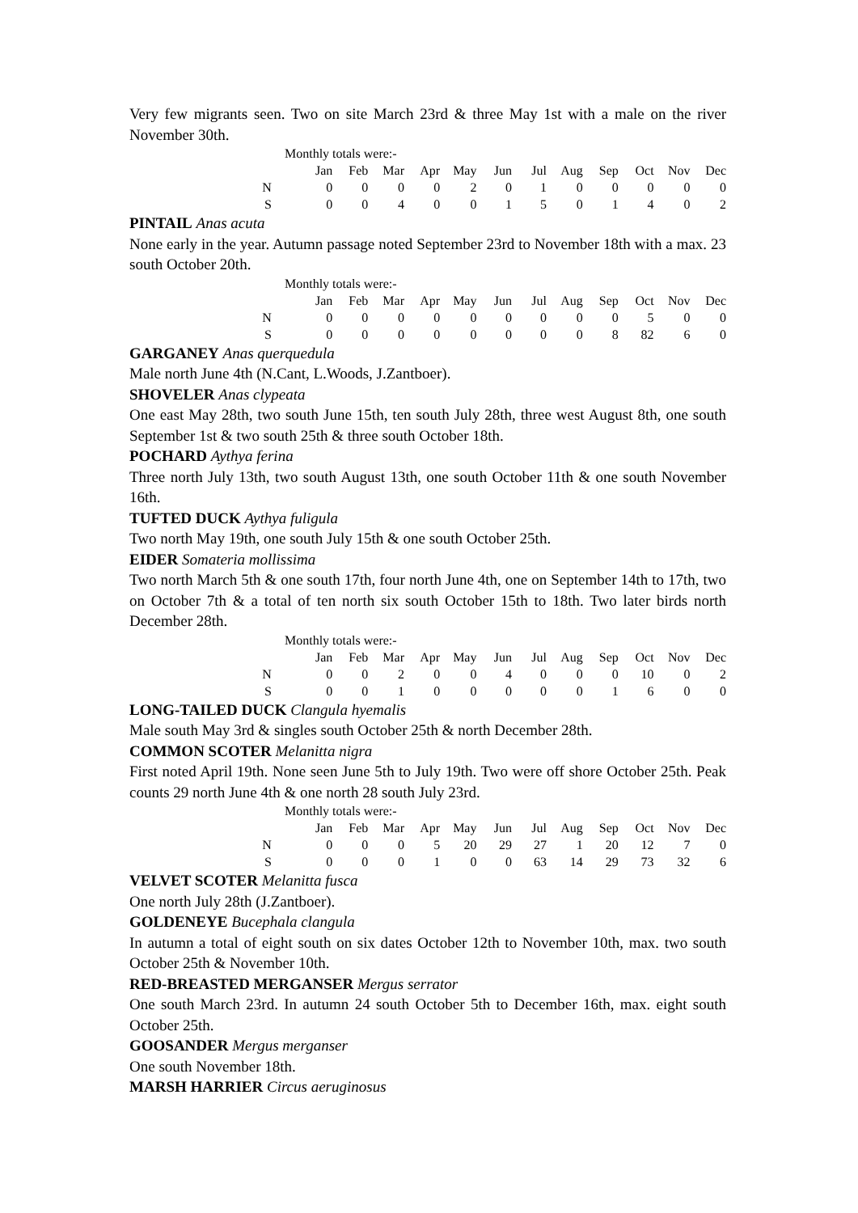Very few migrants seen. Two on site March 23rd & three May 1st with a male on the river November 30th.
Monthly totals were:-
| | Jan | Feb | Mar | Apr | May | Jun | Jul | Aug | Sep | Oct | Nov | Dec |
| --- | --- | --- | --- | --- | --- | --- | --- | --- | --- | --- | --- | --- |
| N | 0 | 0 | 0 | 0 | 2 | 0 | 1 | 0 | 0 | 0 | 0 | 0 |
| S | 0 | 0 | 4 | 0 | 0 | 1 | 5 | 0 | 1 | 4 | 0 | 2 |
PINTAIL Anas acuta
None early in the year. Autumn passage noted September 23rd to November 18th with a max. 23 south October 20th.
Monthly totals were:-
| | Jan | Feb | Mar | Apr | May | Jun | Jul | Aug | Sep | Oct | Nov | Dec |
| --- | --- | --- | --- | --- | --- | --- | --- | --- | --- | --- | --- | --- |
| N | 0 | 0 | 0 | 0 | 0 | 0 | 0 | 0 | 0 | 5 | 0 | 0 |
| S | 0 | 0 | 0 | 0 | 0 | 0 | 0 | 0 | 8 | 82 | 6 | 0 |
GARGANEY Anas querquedula
Male north June 4th (N.Cant, L.Woods, J.Zantboer).
SHOVELER Anas clypeata
One east May 28th, two south June 15th, ten south July 28th, three west August 8th, one south September 1st & two south 25th & three south October 18th.
POCHARD Aythya ferina
Three north July 13th, two south August 13th, one south October 11th & one south November 16th.
TUFTED DUCK Aythya fuligula
Two north May 19th, one south July 15th & one south October 25th.
EIDER Somateria mollissima
Two north March 5th & one south 17th, four north June 4th, one on September 14th to 17th, two on October 7th & a total of ten north six south October 15th to 18th. Two later birds north December 28th.
Monthly totals were:-
| | Jan | Feb | Mar | Apr | May | Jun | Jul | Aug | Sep | Oct | Nov | Dec |
| --- | --- | --- | --- | --- | --- | --- | --- | --- | --- | --- | --- | --- |
| N | 0 | 0 | 2 | 0 | 0 | 4 | 0 | 0 | 0 | 10 | 0 | 2 |
| S | 0 | 0 | 1 | 0 | 0 | 0 | 0 | 0 | 1 | 6 | 0 | 0 |
LONG-TAILED DUCK Clangula hyemalis
Male south May 3rd & singles south October 25th & north December 28th.
COMMON SCOTER Melanitta nigra
First noted April 19th. None seen June 5th to July 19th. Two were off shore October 25th. Peak counts 29 north June 4th & one north 28 south July 23rd.
Monthly totals were:-
| | Jan | Feb | Mar | Apr | May | Jun | Jul | Aug | Sep | Oct | Nov | Dec |
| --- | --- | --- | --- | --- | --- | --- | --- | --- | --- | --- | --- | --- |
| N | 0 | 0 | 0 | 5 | 20 | 29 | 27 | 1 | 20 | 12 | 7 | 0 |
| S | 0 | 0 | 0 | 1 | 0 | 0 | 63 | 14 | 29 | 73 | 32 | 6 |
VELVET SCOTER Melanitta fusca
One north July 28th (J.Zantboer).
GOLDENEYE Bucephala clangula
In autumn a total of eight south on six dates October 12th to November 10th, max. two south October 25th & November 10th.
RED-BREASTED MERGANSER Mergus serrator
One south March 23rd. In autumn 24 south October 5th to December 16th, max. eight south October 25th.
GOOSANDER Mergus merganser
One south November 18th.
MARSH HARRIER Circus aeruginosus